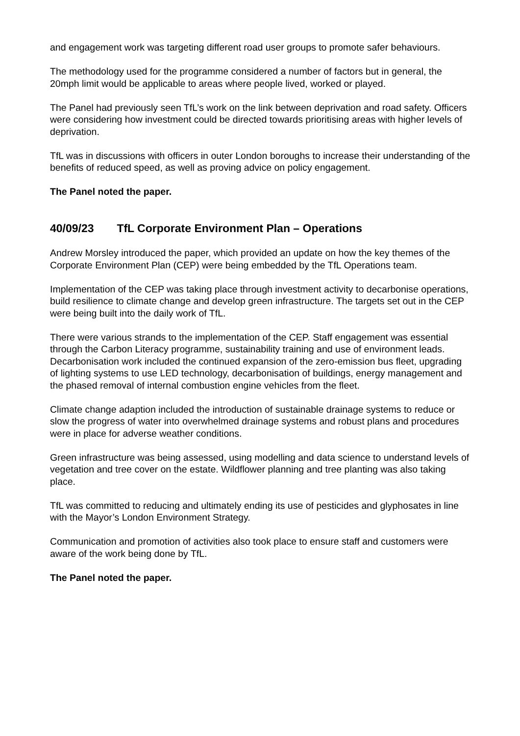and engagement work was targeting different road user groups to promote safer behaviours.
The methodology used for the programme considered a number of factors but in general, the 20mph limit would be applicable to areas where people lived, worked or played.
The Panel had previously seen TfL’s work on the link between deprivation and road safety. Officers were considering how investment could be directed towards prioritising areas with higher levels of deprivation.
TfL was in discussions with officers in outer London boroughs to increase their understanding of the benefits of reduced speed, as well as proving advice on policy engagement.
The Panel noted the paper.
40/09/23 TfL Corporate Environment Plan – Operations
Andrew Morsley introduced the paper, which provided an update on how the key themes of the Corporate Environment Plan (CEP) were being embedded by the TfL Operations team.
Implementation of the CEP was taking place through investment activity to decarbonise operations, build resilience to climate change and develop green infrastructure. The targets set out in the CEP were being built into the daily work of TfL.
There were various strands to the implementation of the CEP. Staff engagement was essential through the Carbon Literacy programme, sustainability training and use of environment leads. Decarbonisation work included the continued expansion of the zero-emission bus fleet, upgrading of lighting systems to use LED technology, decarbonisation of buildings, energy management and the phased removal of internal combustion engine vehicles from the fleet.
Climate change adaption included the introduction of sustainable drainage systems to reduce or slow the progress of water into overwhelmed drainage systems and robust plans and procedures were in place for adverse weather conditions.
Green infrastructure was being assessed, using modelling and data science to understand levels of vegetation and tree cover on the estate. Wildflower planning and tree planting was also taking place.
TfL was committed to reducing and ultimately ending its use of pesticides and glyphosates in line with the Mayor’s London Environment Strategy.
Communication and promotion of activities also took place to ensure staff and customers were aware of the work being done by TfL.
The Panel noted the paper.